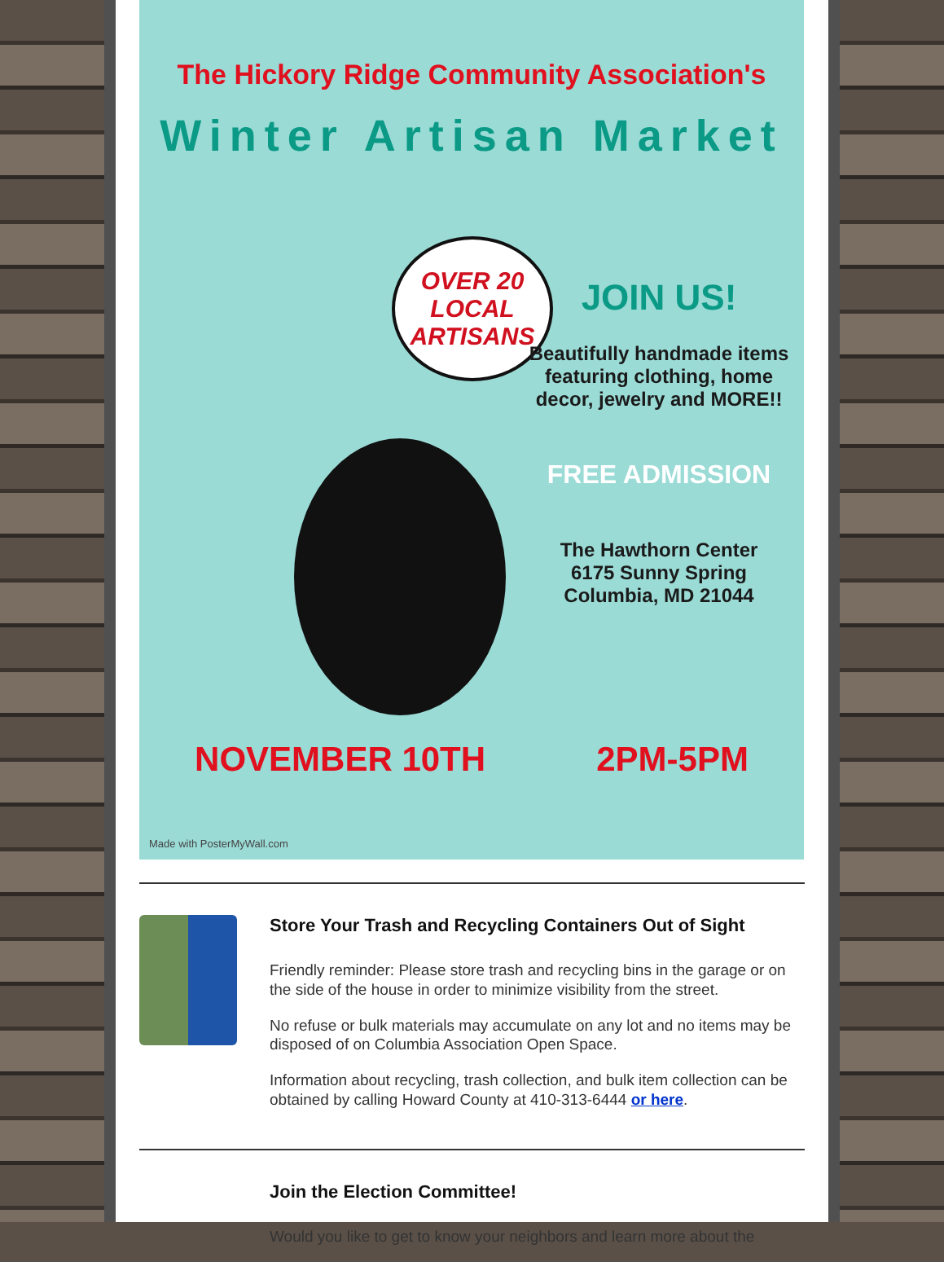The Hickory Ridge Community Association's
Winter Artisan Market
OVER 20
LOCAL
ARTISANS
JOIN US!
Beautifully handmade items featuring clothing, home decor, jewelry and MORE!!
FREE ADMISSION
The Hawthorn Center
6175 Sunny Spring
Columbia, MD 21044
NOVEMBER 10TH 2PM-5PM
Made with PosterMyWall.com
Store Your Trash and Recycling Containers Out of Sight
Friendly reminder: Please store trash and recycling bins in the garage or on the side of the house in order to minimize visibility from the street.
No refuse or bulk materials may accumulate on any lot and no items may be disposed of on Columbia Association Open Space.
Information about recycling, trash collection, and bulk item collection can be obtained by calling Howard County at 410-313-6444 or here.
Join the Election Committee!
Would you like to get to know your neighbors and learn more about the